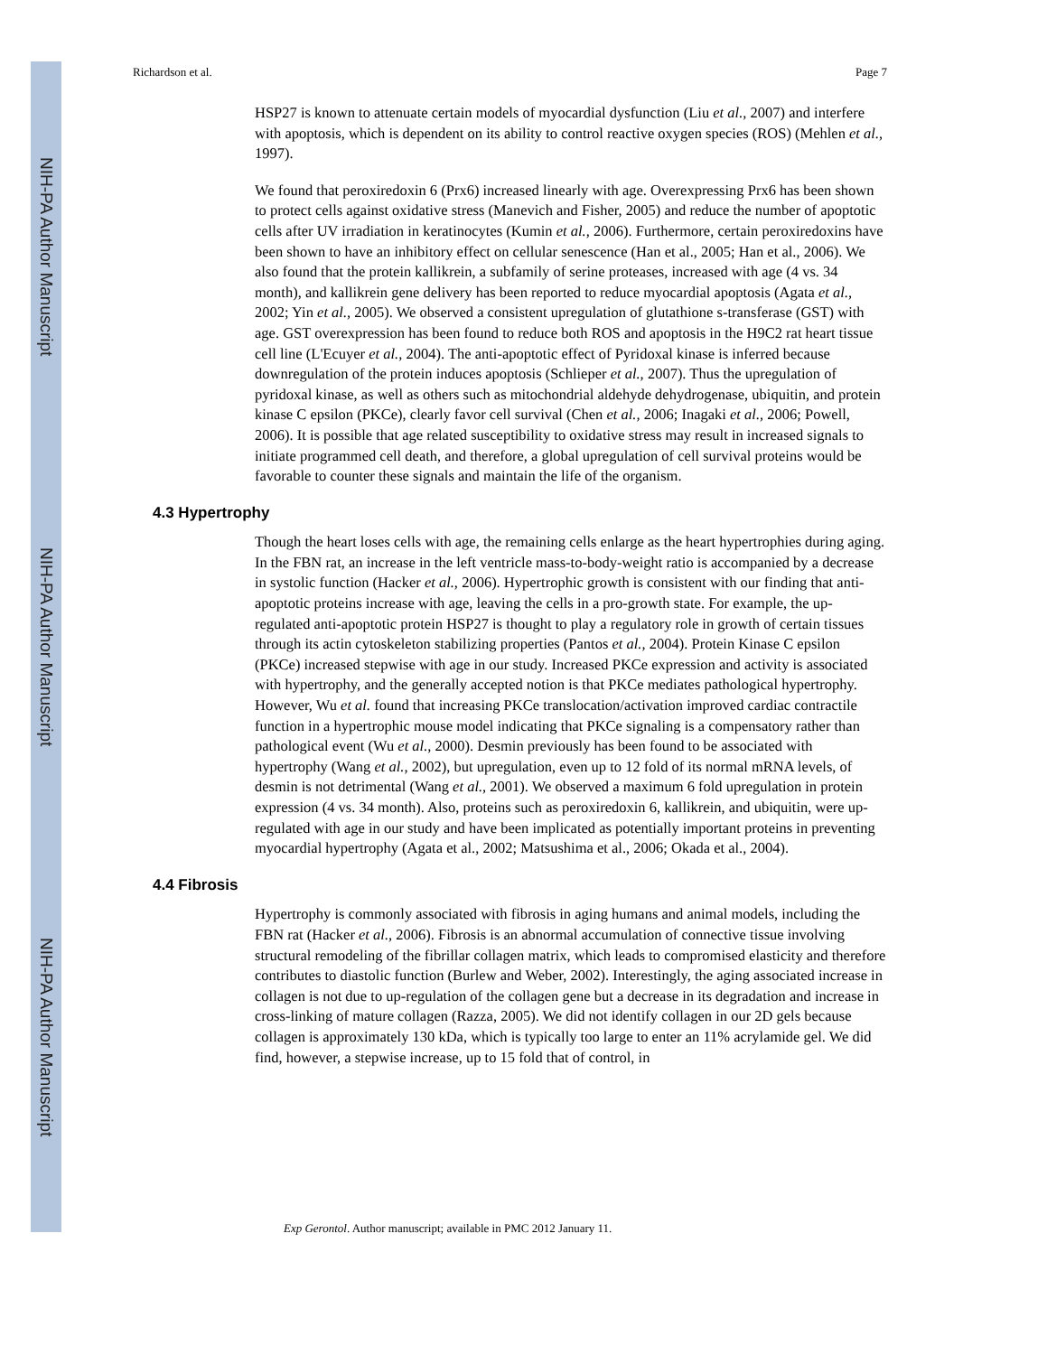NIH-PA Author Manuscript
NIH-PA Author Manuscript
NIH-PA Author Manuscript
Richardson et al. Page 7
HSP27 is known to attenuate certain models of myocardial dysfunction (Liu et al., 2007) and interfere with apoptosis, which is dependent on its ability to control reactive oxygen species (ROS) (Mehlen et al., 1997).
We found that peroxiredoxin 6 (Prx6) increased linearly with age. Overexpressing Prx6 has been shown to protect cells against oxidative stress (Manevich and Fisher, 2005) and reduce the number of apoptotic cells after UV irradiation in keratinocytes (Kumin et al., 2006). Furthermore, certain peroxiredoxins have been shown to have an inhibitory effect on cellular senescence (Han et al., 2005; Han et al., 2006). We also found that the protein kallikrein, a subfamily of serine proteases, increased with age (4 vs. 34 month), and kallikrein gene delivery has been reported to reduce myocardial apoptosis (Agata et al., 2002; Yin et al., 2005). We observed a consistent upregulation of glutathione s-transferase (GST) with age. GST overexpression has been found to reduce both ROS and apoptosis in the H9C2 rat heart tissue cell line (L'Ecuyer et al., 2004). The anti-apoptotic effect of Pyridoxal kinase is inferred because downregulation of the protein induces apoptosis (Schlieper et al., 2007). Thus the upregulation of pyridoxal kinase, as well as others such as mitochondrial aldehyde dehydrogenase, ubiquitin, and protein kinase C epsilon (PKCe), clearly favor cell survival (Chen et al., 2006; Inagaki et al., 2006; Powell, 2006). It is possible that age related susceptibility to oxidative stress may result in increased signals to initiate programmed cell death, and therefore, a global upregulation of cell survival proteins would be favorable to counter these signals and maintain the life of the organism.
4.3 Hypertrophy
Though the heart loses cells with age, the remaining cells enlarge as the heart hypertrophies during aging. In the FBN rat, an increase in the left ventricle mass-to-body-weight ratio is accompanied by a decrease in systolic function (Hacker et al., 2006). Hypertrophic growth is consistent with our finding that anti-apoptotic proteins increase with age, leaving the cells in a pro-growth state. For example, the up-regulated anti-apoptotic protein HSP27 is thought to play a regulatory role in growth of certain tissues through its actin cytoskeleton stabilizing properties (Pantos et al., 2004). Protein Kinase C epsilon (PKCe) increased stepwise with age in our study. Increased PKCe expression and activity is associated with hypertrophy, and the generally accepted notion is that PKCe mediates pathological hypertrophy. However, Wu et al. found that increasing PKCe translocation/activation improved cardiac contractile function in a hypertrophic mouse model indicating that PKCe signaling is a compensatory rather than pathological event (Wu et al., 2000). Desmin previously has been found to be associated with hypertrophy (Wang et al., 2002), but upregulation, even up to 12 fold of its normal mRNA levels, of desmin is not detrimental (Wang et al., 2001). We observed a maximum 6 fold upregulation in protein expression (4 vs. 34 month). Also, proteins such as peroxiredoxin 6, kallikrein, and ubiquitin, were up-regulated with age in our study and have been implicated as potentially important proteins in preventing myocardial hypertrophy (Agata et al., 2002; Matsushima et al., 2006; Okada et al., 2004).
4.4 Fibrosis
Hypertrophy is commonly associated with fibrosis in aging humans and animal models, including the FBN rat (Hacker et al., 2006). Fibrosis is an abnormal accumulation of connective tissue involving structural remodeling of the fibrillar collagen matrix, which leads to compromised elasticity and therefore contributes to diastolic function (Burlew and Weber, 2002). Interestingly, the aging associated increase in collagen is not due to up-regulation of the collagen gene but a decrease in its degradation and increase in cross-linking of mature collagen (Razza, 2005). We did not identify collagen in our 2D gels because collagen is approximately 130 kDa, which is typically too large to enter an 11% acrylamide gel. We did find, however, a stepwise increase, up to 15 fold that of control, in
Exp Gerontol. Author manuscript; available in PMC 2012 January 11.